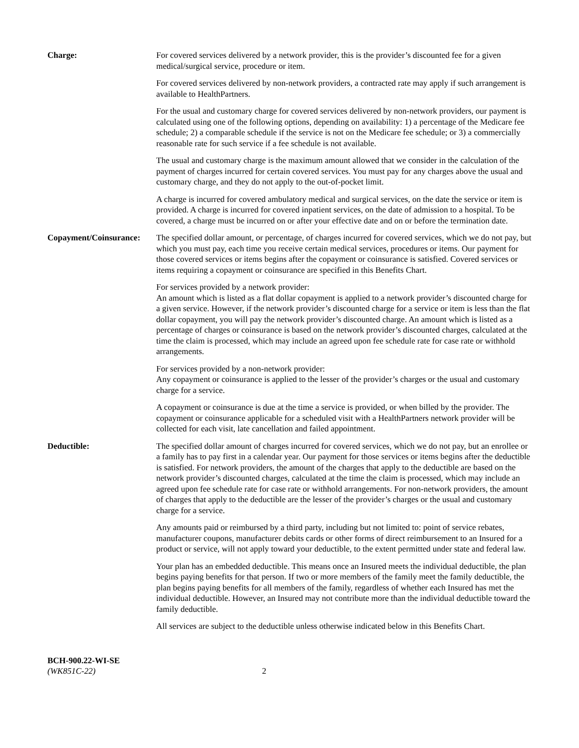Charge: For covered services delivered by a network provider, this is the provider’s discounted fee for a given medical/surgical service, procedure or item.
For covered services delivered by non-network providers, a contracted rate may apply if such arrangement is available to HealthPartners.
For the usual and customary charge for covered services delivered by non-network providers, our payment is calculated using one of the following options, depending on availability: 1) a percentage of the Medicare fee schedule; 2) a comparable schedule if the service is not on the Medicare fee schedule; or 3) a commercially reasonable rate for such service if a fee schedule is not available.
The usual and customary charge is the maximum amount allowed that we consider in the calculation of the payment of charges incurred for certain covered services. You must pay for any charges above the usual and customary charge, and they do not apply to the out-of-pocket limit.
A charge is incurred for covered ambulatory medical and surgical services, on the date the service or item is provided. A charge is incurred for covered inpatient services, on the date of admission to a hospital. To be covered, a charge must be incurred on or after your effective date and on or before the termination date.
Copayment/Coinsurance:
The specified dollar amount, or percentage, of charges incurred for covered services, which we do not pay, but which you must pay, each time you receive certain medical services, procedures or items. Our payment for those covered services or items begins after the copayment or coinsurance is satisfied. Covered services or items requiring a copayment or coinsurance are specified in this Benefits Chart.
For services provided by a network provider:
An amount which is listed as a flat dollar copayment is applied to a network provider’s discounted charge for a given service. However, if the network provider’s discounted charge for a service or item is less than the flat dollar copayment, you will pay the network provider’s discounted charge. An amount which is listed as a percentage of charges or coinsurance is based on the network provider’s discounted charges, calculated at the time the claim is processed, which may include an agreed upon fee schedule rate for case rate or withhold arrangements.
For services provided by a non-network provider:
Any copayment or coinsurance is applied to the lesser of the provider’s charges or the usual and customary charge for a service.
A copayment or coinsurance is due at the time a service is provided, or when billed by the provider. The copayment or coinsurance applicable for a scheduled visit with a HealthPartners network provider will be collected for each visit, late cancellation and failed appointment.
Deductible: The specified dollar amount of charges incurred for covered services, which we do not pay, but an enrollee or a family has to pay first in a calendar year. Our payment for those services or items begins after the deductible is satisfied. For network providers, the amount of the charges that apply to the deductible are based on the network provider’s discounted charges, calculated at the time the claim is processed, which may include an agreed upon fee schedule rate for case rate or withhold arrangements. For non-network providers, the amount of charges that apply to the deductible are the lesser of the provider’s charges or the usual and customary charge for a service.
Any amounts paid or reimbursed by a third party, including but not limited to: point of service rebates, manufacturer coupons, manufacturer debits cards or other forms of direct reimbursement to an Insured for a product or service, will not apply toward your deductible, to the extent permitted under state and federal law.
Your plan has an embedded deductible. This means once an Insured meets the individual deductible, the plan begins paying benefits for that person. If two or more members of the family meet the family deductible, the plan begins paying benefits for all members of the family, regardless of whether each Insured has met the individual deductible. However, an Insured may not contribute more than the individual deductible toward the family deductible.
All services are subject to the deductible unless otherwise indicated below in this Benefits Chart.
BCH-900.22-WI-SE
(WK851C-22)
2